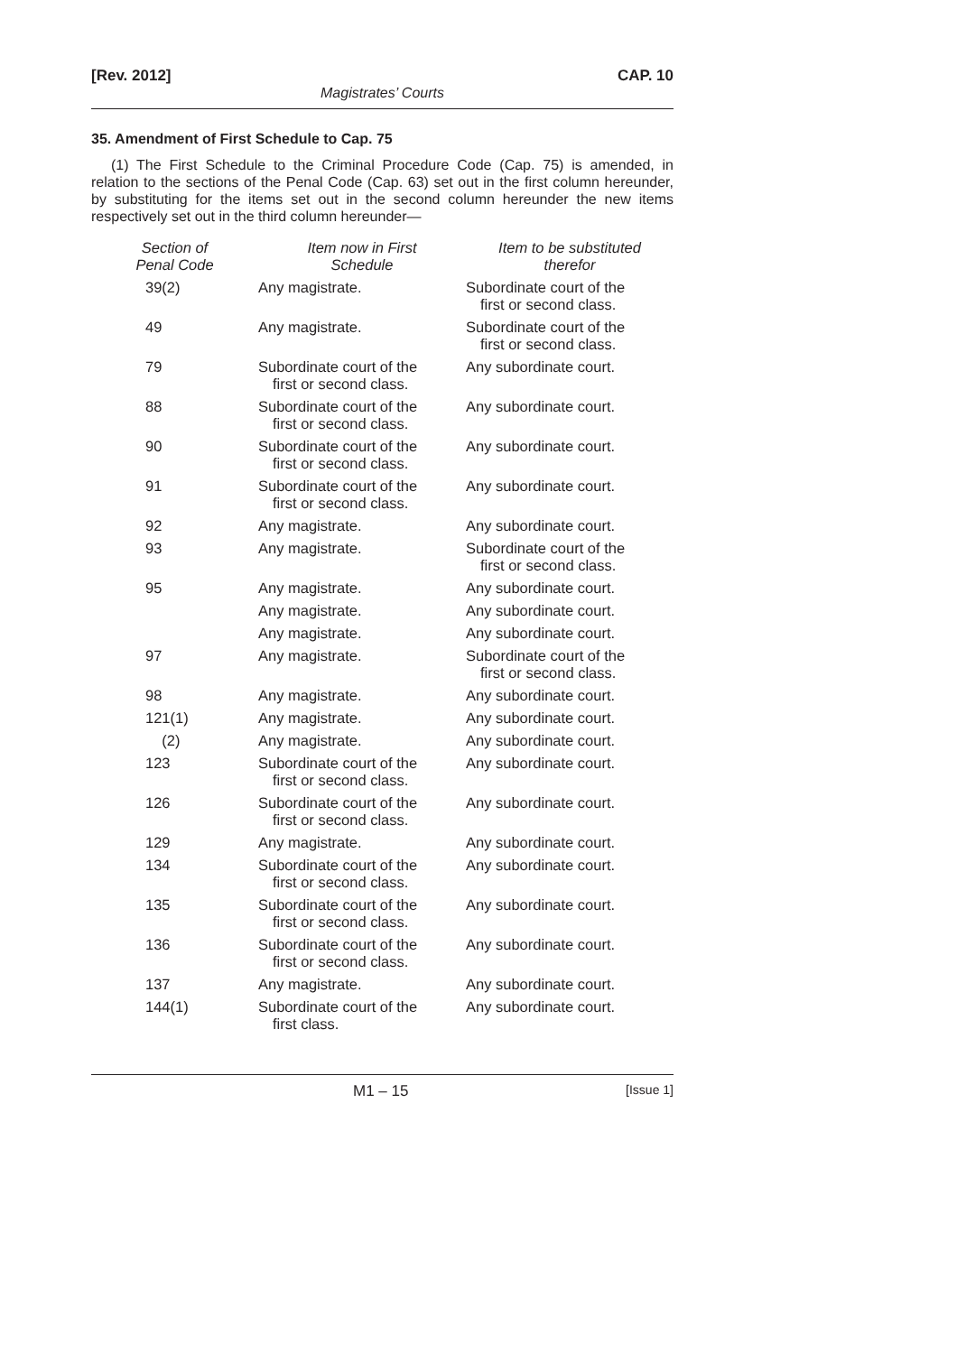[Rev. 2012] CAP. 10
Magistrates’ Courts
35. Amendment of First Schedule to Cap. 75
(1) The First Schedule to the Criminal Procedure Code (Cap. 75) is amended, in relation to the sections of the Penal Code (Cap. 63) set out in the first column hereunder, by substituting for the items set out in the second column hereunder the new items respectively set out in the third column hereunder—
| Section of Penal Code | Item now in First Schedule | Item to be substituted therefor |
| --- | --- | --- |
| 39(2) | Any magistrate. | Subordinate court of the first or second class. |
| 49 | Any magistrate. | Subordinate court of the first or second class. |
| 79 | Subordinate court of the first or second class. | Any subordinate court. |
| 88 | Subordinate court of the first or second class. | Any subordinate court. |
| 90 | Subordinate court of the first or second class. | Any subordinate court. |
| 91 | Subordinate court of the first or second class. | Any subordinate court. |
| 92 | Any magistrate. | Any subordinate court. |
| 93 | Any magistrate. | Subordinate court of the first or second class. |
| 95 | Any magistrate. | Any subordinate court. |
| | Any magistrate. | Any subordinate court. |
| | Any magistrate. | Any subordinate court. |
| 97 | Any magistrate. | Subordinate court of the first or second class. |
| 98 | Any magistrate. | Any subordinate court. |
| 121(1) | Any magistrate. | Any subordinate court. |
| (2) | Any magistrate. | Any subordinate court. |
| 123 | Subordinate court of the first or second class. | Any subordinate court. |
| 126 | Subordinate court of the first or second class. | Any subordinate court. |
| 129 | Any magistrate. | Any subordinate court. |
| 134 | Subordinate court of the first or second class. | Any subordinate court. |
| 135 | Subordinate court of the first or second class. | Any subordinate court. |
| 136 | Subordinate court of the first or second class. | Any subordinate court. |
| 137 | Any magistrate. | Any subordinate court. |
| 144(1) | Subordinate court of the first class. | Any subordinate court. |
M1 – 15 [Issue 1]